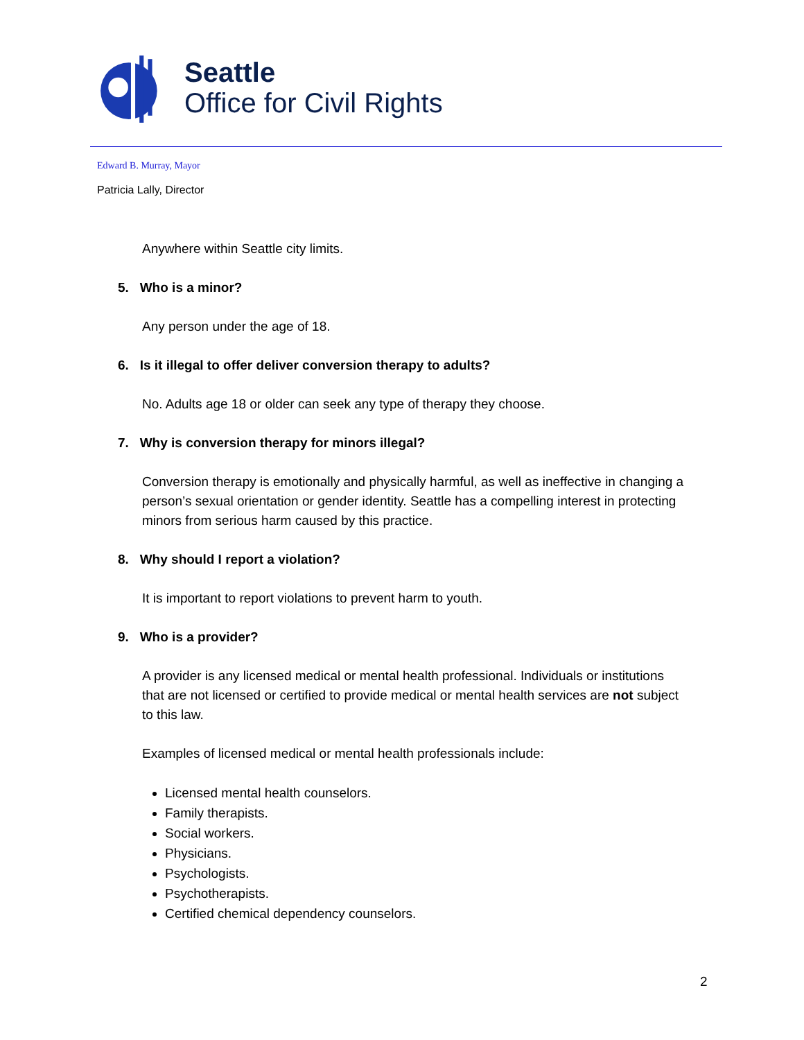Seattle
Office for Civil Rights
Edward B. Murray, Mayor
Patricia Lally, Director
Anywhere within Seattle city limits.
5. Who is a minor?
Any person under the age of 18.
6. Is it illegal to offer deliver conversion therapy to adults?
No. Adults age 18 or older can seek any type of therapy they choose.
7. Why is conversion therapy for minors illegal?
Conversion therapy is emotionally and physically harmful, as well as ineffective in changing a person’s sexual orientation or gender identity. Seattle has a compelling interest in protecting minors from serious harm caused by this practice.
8. Why should I report a violation?
It is important to report violations to prevent harm to youth.
9. Who is a provider?
A provider is any licensed medical or mental health professional. Individuals or institutions that are not licensed or certified to provide medical or mental health services are not subject to this law.
Examples of licensed medical or mental health professionals include:
Licensed mental health counselors.
Family therapists.
Social workers.
Physicians.
Psychologists.
Psychotherapists.
Certified chemical dependency counselors.
2